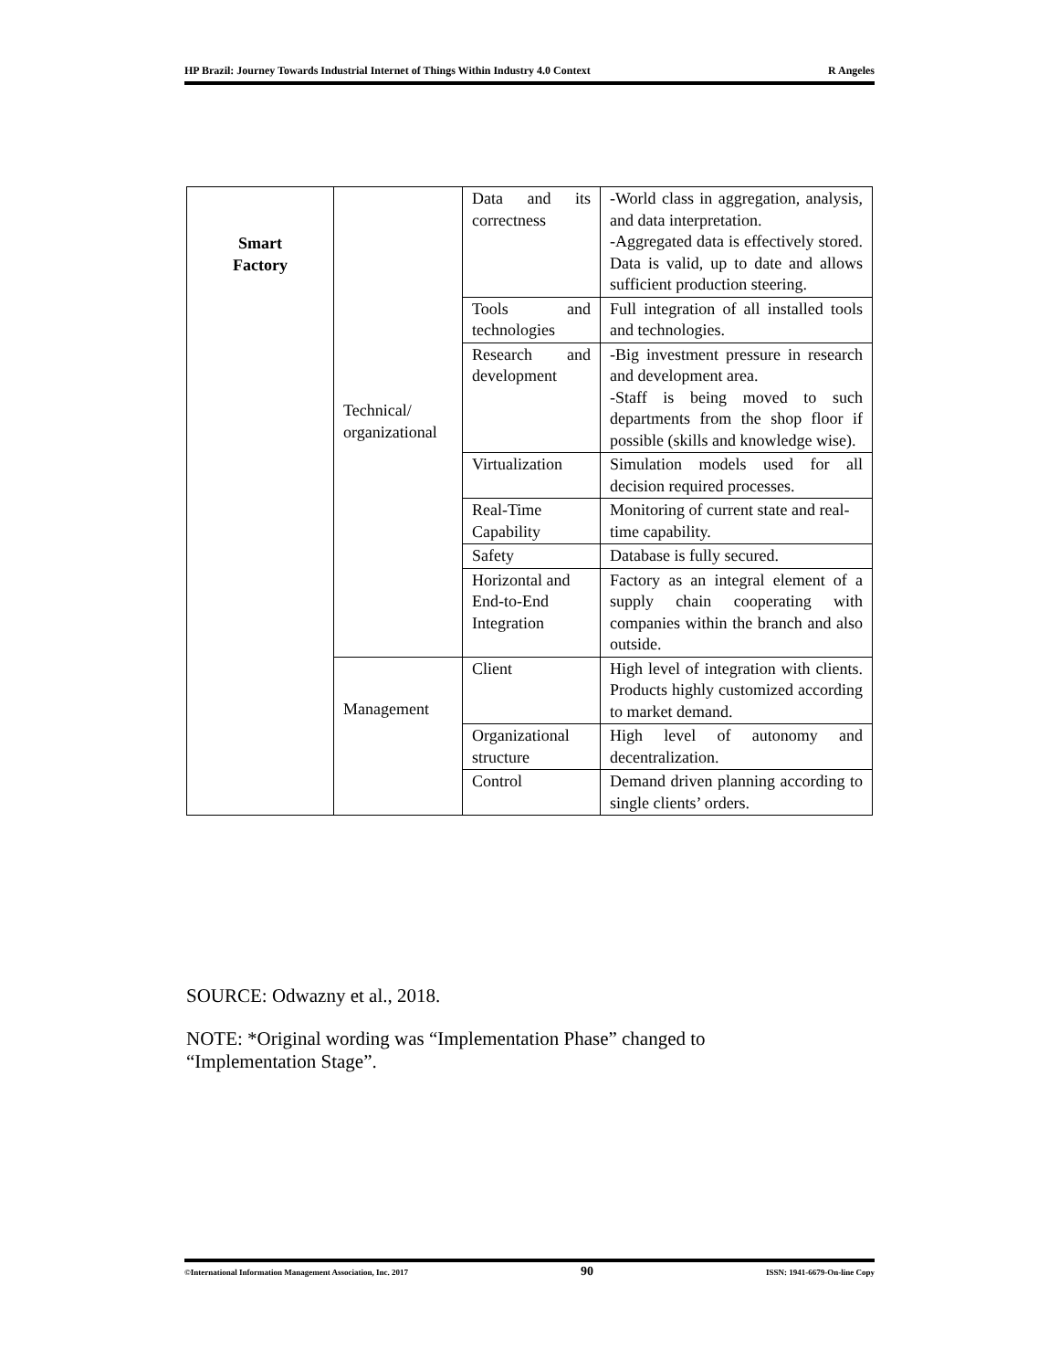HP Brazil: Journey Towards Industrial Internet of Things Within Industry 4.0 Context R Angeles
| Smart Factory | Technical/ organizational | Data and its correctness | -World class in aggregation, analysis, and data interpretation. -Aggregated data is effectively stored. Data is valid, up to date and allows sufficient production steering. |
| | | Tools and technologies | Full integration of all installed tools and technologies. |
| | | Research and development | -Big investment pressure in research and development area. -Staff is being moved to such departments from the shop floor if possible (skills and knowledge wise). |
| | | Virtualization | Simulation models used for all decision required processes. |
| | | Real-Time Capability | Monitoring of current state and real-time capability. |
| | | Safety | Database is fully secured. |
| | | Horizontal and End-to-End Integration | Factory as an integral element of a supply chain cooperating with companies within the branch and also outside. |
| | Management | Client | High level of integration with clients. Products highly customized according to market demand. |
| | | Organizational structure | High level of autonomy and decentralization. |
| | | Control | Demand driven planning according to single clients’ orders. |
SOURCE: Odwazny et al., 2018.
NOTE: *Original wording was “Implementation Phase” changed to
“Implementation Stage”.
©International Information Management Association, Inc. 2017 90 ISSN: 1941-6679-On-line Copy